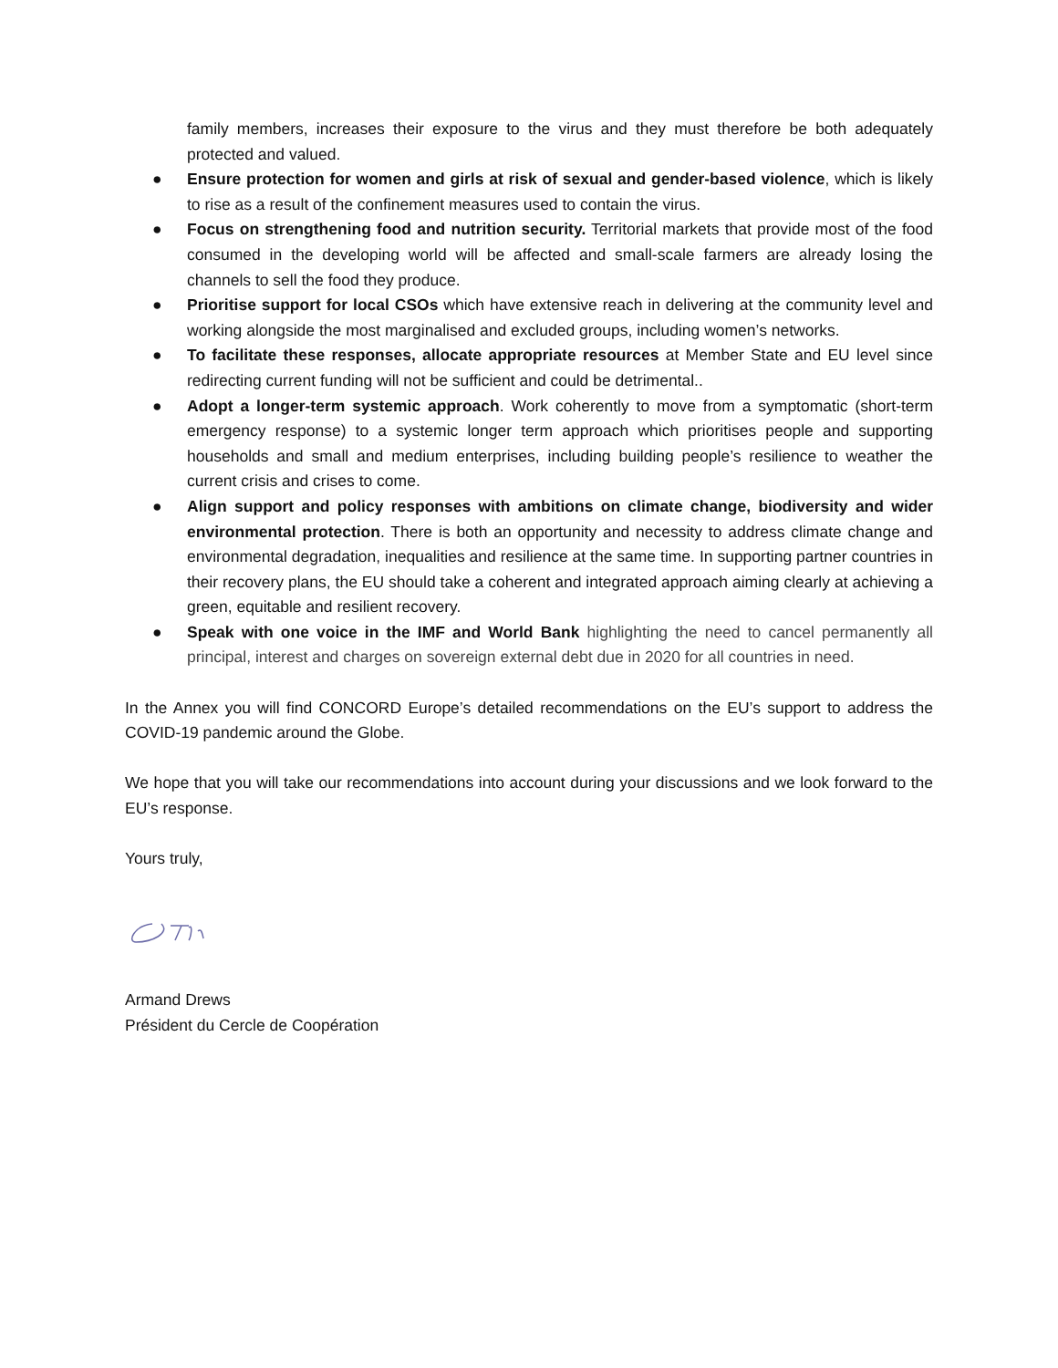family members, increases their exposure to the virus and they must therefore be both adequately protected and valued.
● Ensure protection for women and girls at risk of sexual and gender-based violence, which is likely to rise as a result of the confinement measures used to contain the virus.
● Focus on strengthening food and nutrition security. Territorial markets that provide most of the food consumed in the developing world will be affected and small-scale farmers are already losing the channels to sell the food they produce.
● Prioritise support for local CSOs which have extensive reach in delivering at the community level and working alongside the most marginalised and excluded groups, including women’s networks.
● To facilitate these responses, allocate appropriate resources at Member State and EU level since redirecting current funding will not be sufficient and could be detrimental..
● Adopt a longer-term systemic approach. Work coherently to move from a symptomatic (short-term emergency response) to a systemic longer term approach which prioritises people and supporting households and small and medium enterprises, including building people’s resilience to weather the current crisis and crises to come.
● Align support and policy responses with ambitions on climate change, biodiversity and wider environmental protection. There is both an opportunity and necessity to address climate change and environmental degradation, inequalities and resilience at the same time. In supporting partner countries in their recovery plans, the EU should take a coherent and integrated approach aiming clearly at achieving a green, equitable and resilient recovery.
● Speak with one voice in the IMF and World Bank highlighting the need to cancel permanently all principal, interest and charges on sovereign external debt due in 2020 for all countries in need.
In the Annex you will find CONCORD Europe’s detailed recommendations on the EU’s support to address the COVID-19 pandemic around the Globe.
We hope that you will take our recommendations into account during your discussions and we look forward to the EU’s response.
Yours truly,
Armand Drews
Président du Cercle de Coopération